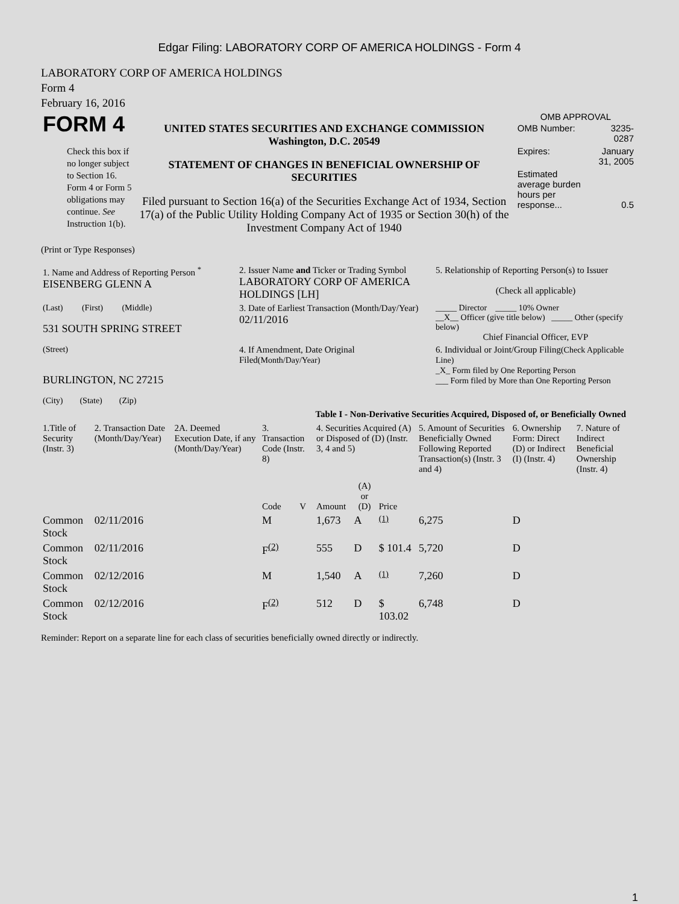Edgar Filing: LABORATORY CORP OF AMERICA HOLDINGS - Form 4
LABORATORY CORP OF AMERICA HOLDINGS
Form 4
February 16, 2016
| FORM 4 Check this box if no longer subject to Section 16. Form 4 or Form 5 obligations may continue. See Instruction 1(b). | UNITED STATES SECURITIES AND EXCHANGE COMMISSION Washington, D.C. 20549 STATEMENT OF CHANGES IN BENEFICIAL OWNERSHIP OF SECURITIES Filed pursuant to Section 16(a) of the Securities Exchange Act of 1934, Section 17(a) of the Public Utility Holding Company Act of 1935 or Section 30(h) of the Investment Company Act of 1940 | OMB APPROVAL / OMB Number: / 3235-0287 / / Expires: / January 31, 2005 / / Estimated average burden hours per response... / 0.5 / |
(Print or Type Responses)
| 1. Name and Address of Reporting Person <sup>*</sup> EISENBERG GLENN A | 2. Issuer Name and Ticker or Trading Symbol LABORATORY CORP OF AMERICA HOLDINGS [LH] | 5. Relationship of Reporting Person(s) to Issuer (Check all applicable) |
| (Last) (First) (Middle) 531 SOUTH SPRING STREET | 3. Date of Earliest Transaction (Month/Day/Year) 02/11/2016 | _____ Director _____ 10% Owner __X__ Officer (give title below) _____ Other (specify below) Chief Financial Officer, EVP |
| (Street) BURLINGTON, NC 27215 (City) (State) (Zip) | 4. If Amendment, Date Original Filed (Month/Day/Year) | 6. Individual or Joint/Group Filing (Check Applicable Line) _X_ Form filed by One Reporting Person ___ Form filed by More than One Reporting Person |
Table I - Non-Derivative Securities Acquired, Disposed of, or Beneficially Owned
| 1.Title of Security (Instr. 3) | 2. Transaction Date (Month/Day/Year) | 2A. Deemed Execution Date, if any (Month/Day/Year) | 3. Transaction Code (Instr. 8) | | 4. Securities Acquired (A) or Disposed of (D) (Instr. 3, 4 and 5) | | | 5. Amount of Securities Beneficially Owned Following Reported Transaction(s) (Instr. 3 and 4) | 6. Ownership Form: Direct (D) or Indirect (I) (Instr. 4) | 7. Nature of Indirect Beneficial Ownership (Instr. 4) |
| --- | --- | --- | --- | --- | --- | --- | --- | --- | --- | --- |
| | | | Code | V | Amount | (A) or (D) | Price | | | |
| Common Stock | 02/11/2016 | | M | | 1,673 | A | (1) | 6,275 | D | |
| Common Stock | 02/11/2016 | | F<sup>(2)</sup> | | 555 | D | $ 101.4 | 5,720 | D | |
| Common Stock | 02/12/2016 | | M | | 1,540 | A | (1) | 7,260 | D | |
| Common Stock | 02/12/2016 | | F<sup>(2)</sup> | | 512 | D | $ 103.02 | 6,748 | D | |
Reminder: Report on a separate line for each class of securities beneficially owned directly or indirectly.
1